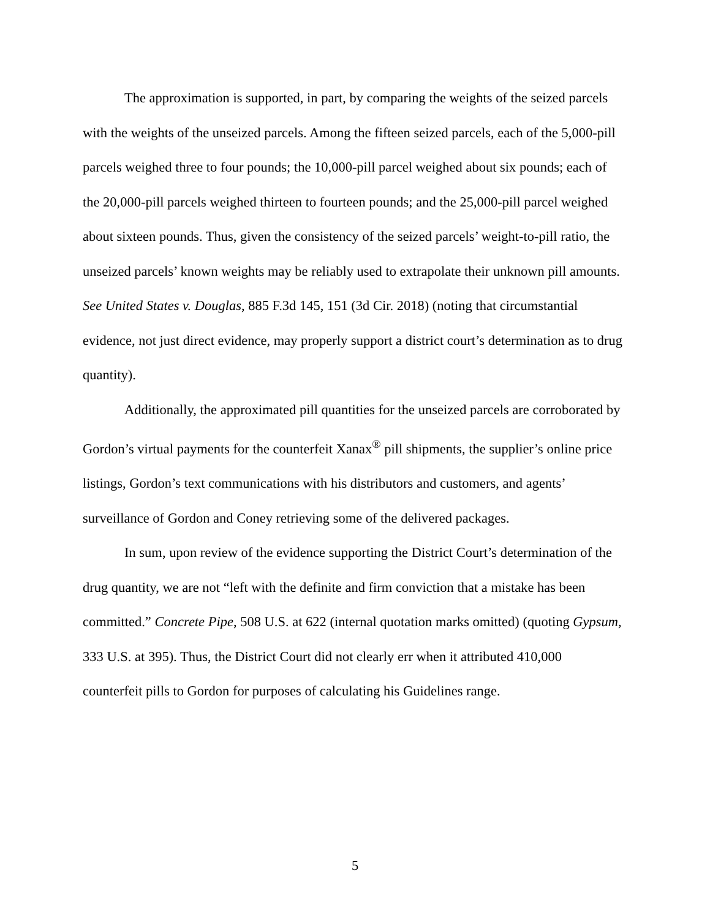The approximation is supported, in part, by comparing the weights of the seized parcels with the weights of the unseized parcels. Among the fifteen seized parcels, each of the 5,000-pill parcels weighed three to four pounds; the 10,000-pill parcel weighed about six pounds; each of the 20,000-pill parcels weighed thirteen to fourteen pounds; and the 25,000-pill parcel weighed about sixteen pounds. Thus, given the consistency of the seized parcels’ weight-to-pill ratio, the unseized parcels’ known weights may be reliably used to extrapolate their unknown pill amounts. See United States v. Douglas, 885 F.3d 145, 151 (3d Cir. 2018) (noting that circumstantial evidence, not just direct evidence, may properly support a district court’s determination as to drug quantity).
Additionally, the approximated pill quantities for the unseized parcels are corroborated by Gordon’s virtual payments for the counterfeit Xanax<sup>®</sup> pill shipments, the supplier’s online price listings, Gordon’s text communications with his distributors and customers, and agents’ surveillance of Gordon and Coney retrieving some of the delivered packages.
In sum, upon review of the evidence supporting the District Court’s determination of the drug quantity, we are not “left with the definite and firm conviction that a mistake has been committed.” Concrete Pipe, 508 U.S. at 622 (internal quotation marks omitted) (quoting Gypsum, 333 U.S. at 395). Thus, the District Court did not clearly err when it attributed 410,000 counterfeit pills to Gordon for purposes of calculating his Guidelines range.
5